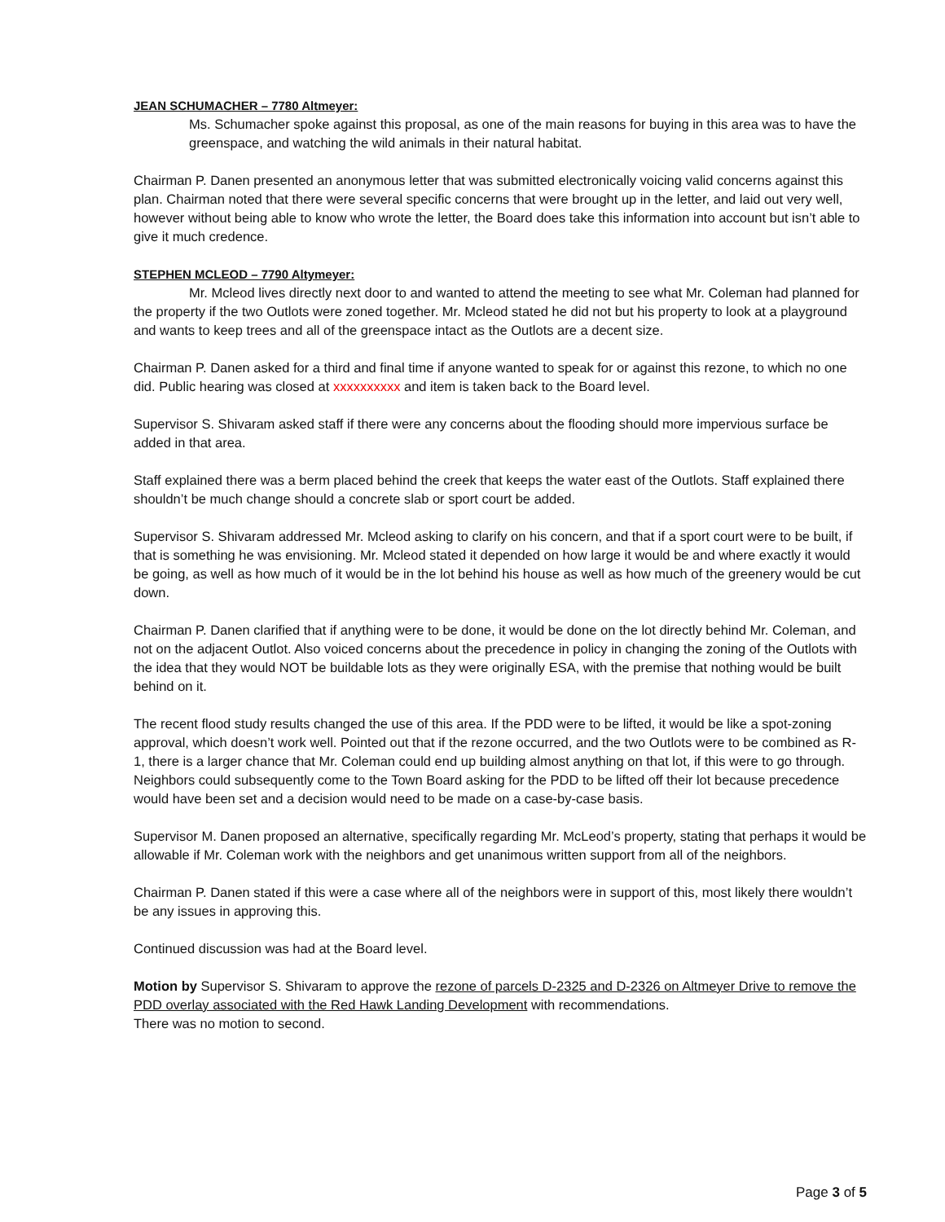JEAN SCHUMACHER – 7780 Altmeyer:
Ms. Schumacher spoke against this proposal, as one of the main reasons for buying in this area was to have the greenspace, and watching the wild animals in their natural habitat.
Chairman P. Danen presented an anonymous letter that was submitted electronically voicing valid concerns against this plan. Chairman noted that there were several specific concerns that were brought up in the letter, and laid out very well, however without being able to know who wrote the letter, the Board does take this information into account but isn’t able to give it much credence.
STEPHEN MCLEOD – 7790 Altymeyer:
Mr. Mcleod lives directly next door to and wanted to attend the meeting to see what Mr. Coleman had planned for the property if the two Outlots were zoned together. Mr. Mcleod stated he did not but his property to look at a playground and wants to keep trees and all of the greenspace intact as the Outlots are a decent size.
Chairman P. Danen asked for a third and final time if anyone wanted to speak for or against this rezone, to which no one did. Public hearing was closed at xxxxxxxxxx and item is taken back to the Board level.
Supervisor S. Shivaram asked staff if there were any concerns about the flooding should more impervious surface be added in that area.
Staff explained there was a berm placed behind the creek that keeps the water east of the Outlots. Staff explained there shouldn’t be much change should a concrete slab or sport court be added.
Supervisor S. Shivaram addressed Mr. Mcleod asking to clarify on his concern, and that if a sport court were to be built, if that is something he was envisioning. Mr. Mcleod stated it depended on how large it would be and where exactly it would be going, as well as how much of it would be in the lot behind his house as well as how much of the greenery would be cut down.
Chairman P. Danen clarified that if anything were to be done, it would be done on the lot directly behind Mr. Coleman, and not on the adjacent Outlot. Also voiced concerns about the precedence in policy in changing the zoning of the Outlots with the idea that they would NOT be buildable lots as they were originally ESA, with the premise that nothing would be built behind on it.
The recent flood study results changed the use of this area. If the PDD were to be lifted, it would be like a spot-zoning approval, which doesn’t work well. Pointed out that if the rezone occurred, and the two Outlots were to be combined as R-1, there is a larger chance that Mr. Coleman could end up building almost anything on that lot, if this were to go through. Neighbors could subsequently come to the Town Board asking for the PDD to be lifted off their lot because precedence would have been set and a decision would need to be made on a case-by-case basis.
Supervisor M. Danen proposed an alternative, specifically regarding Mr. McLeod’s property, stating that perhaps it would be allowable if Mr. Coleman work with the neighbors and get unanimous written support from all of the neighbors.
Chairman P. Danen stated if this were a case where all of the neighbors were in support of this, most likely there wouldn’t be any issues in approving this.
Continued discussion was had at the Board level.
Motion by Supervisor S. Shivaram to approve the rezone of parcels D-2325 and D-2326 on Altmeyer Drive to remove the PDD overlay associated with the Red Hawk Landing Development with recommendations.
There was no motion to second.
Page 3 of 5